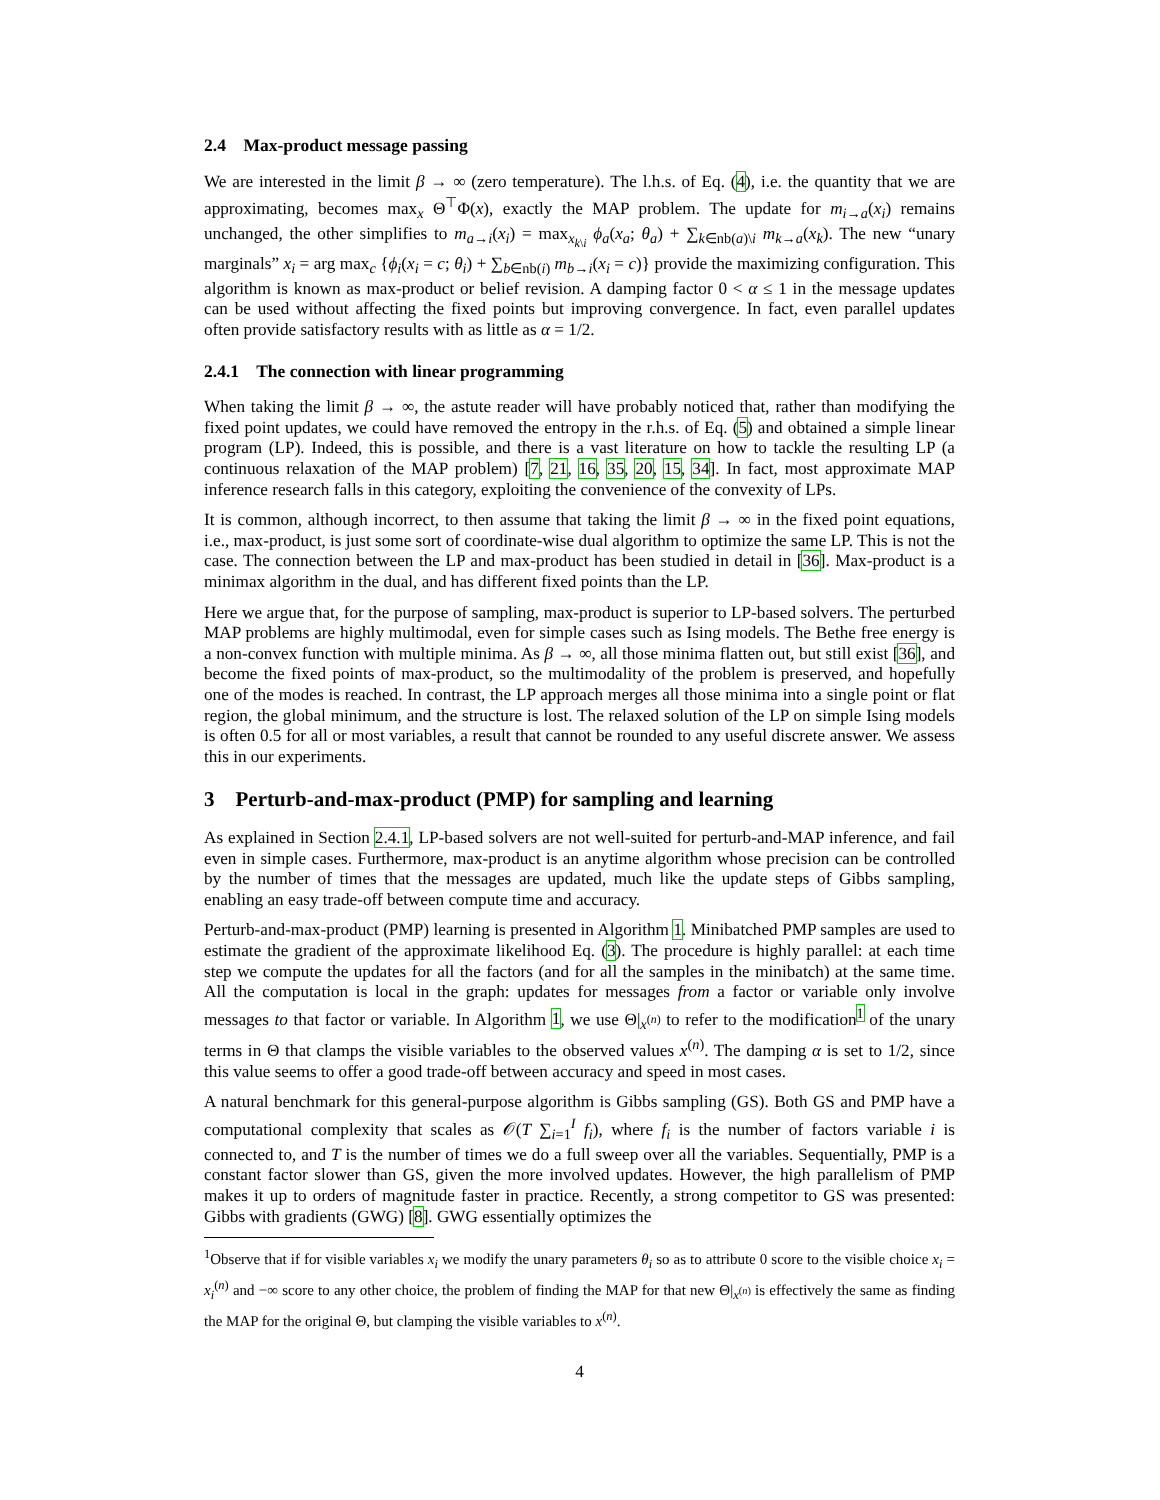2.4 Max-product message passing
We are interested in the limit β → ∞ (zero temperature). The l.h.s. of Eq. (4), i.e. the quantity that we are approximating, becomes max<sub>x</sub> Θ<sup>⊤</sup>Φ(x), exactly the MAP problem. The update for m<sub>i→a</sub>(x<sub>i</sub>) remains unchanged, the other simplifies to m<sub>a→i</sub>(x<sub>i</sub>) = max<sub>x<sub>k\i</sub></sub> ϕ<sub>a</sub>(x<sub>a</sub>; θ<sub>a</sub>) + ∑<sub>k∈nb(a)\i</sub> m<sub>k→a</sub>(x<sub>k</sub>). The new “unary marginals” x<sub>i</sub> = arg max<sub>c</sub> {ϕ<sub>i</sub>(x<sub>i</sub> = c; θ<sub>i</sub>) + ∑<sub>b∈nb(i)</sub> m<sub>b→i</sub>(x<sub>i</sub> = c)} provide the maximizing configuration. This algorithm is known as max-product or belief revision. A damping factor 0 < α ≤ 1 in the message updates can be used without affecting the fixed points but improving convergence. In fact, even parallel updates often provide satisfactory results with as little as α = 1/2.
2.4.1 The connection with linear programming
When taking the limit β → ∞, the astute reader will have probably noticed that, rather than modifying the fixed point updates, we could have removed the entropy in the r.h.s. of Eq. (5) and obtained a simple linear program (LP). Indeed, this is possible, and there is a vast literature on how to tackle the resulting LP (a continuous relaxation of the MAP problem) [7, 21, 16, 35, 20, 15, 34]. In fact, most approximate MAP inference research falls in this category, exploiting the convenience of the convexity of LPs.
It is common, although incorrect, to then assume that taking the limit β → ∞ in the fixed point equations, i.e., max-product, is just some sort of coordinate-wise dual algorithm to optimize the same LP. This is not the case. The connection between the LP and max-product has been studied in detail in [36]. Max-product is a minimax algorithm in the dual, and has different fixed points than the LP.
Here we argue that, for the purpose of sampling, max-product is superior to LP-based solvers. The perturbed MAP problems are highly multimodal, even for simple cases such as Ising models. The Bethe free energy is a non-convex function with multiple minima. As β → ∞, all those minima flatten out, but still exist [36], and become the fixed points of max-product, so the multimodality of the problem is preserved, and hopefully one of the modes is reached. In contrast, the LP approach merges all those minima into a single point or flat region, the global minimum, and the structure is lost. The relaxed solution of the LP on simple Ising models is often 0.5 for all or most variables, a result that cannot be rounded to any useful discrete answer. We assess this in our experiments.
3 Perturb-and-max-product (PMP) for sampling and learning
As explained in Section 2.4.1, LP-based solvers are not well-suited for perturb-and-MAP inference, and fail even in simple cases. Furthermore, max-product is an anytime algorithm whose precision can be controlled by the number of times that the messages are updated, much like the update steps of Gibbs sampling, enabling an easy trade-off between compute time and accuracy.
Perturb-and-max-product (PMP) learning is presented in Algorithm 1. Minibatched PMP samples are used to estimate the gradient of the approximate likelihood Eq. (3). The procedure is highly parallel: at each time step we compute the updates for all the factors (and for all the samples in the minibatch) at the same time. All the computation is local in the graph: updates for messages from a factor or variable only involve messages to that factor or variable. In Algorithm 1, we use Θ|<sub>x<sup>(n)</sup></sub> to refer to the modification<sup>1</sup> of the unary terms in Θ that clamps the visible variables to the observed values x<sup>(n)</sup>. The damping α is set to 1/2, since this value seems to offer a good trade-off between accuracy and speed in most cases.
A natural benchmark for this general-purpose algorithm is Gibbs sampling (GS). Both GS and PMP have a computational complexity that scales as 𝒪(T ∑<sub>i=1</sub><sup>I</sup> f<sub>i</sub>), where f<sub>i</sub> is the number of factors variable i is connected to, and T is the number of times we do a full sweep over all the variables. Sequentially, PMP is a constant factor slower than GS, given the more involved updates. However, the high parallelism of PMP makes it up to orders of magnitude faster in practice. Recently, a strong competitor to GS was presented: Gibbs with gradients (GWG) [8]. GWG essentially optimizes the
<sup>1</sup> Observe that if for visible variables x<sub>i</sub> we modify the unary parameters θ<sub>i</sub> so as to attribute 0 score to the visible choice x<sub>i</sub> = x<sub>i</sub><sup>(n)</sup> and −∞ score to any other choice, the problem of finding the MAP for that new Θ|<sub>x<sup>(n)</sup></sub> is effectively the same as finding the MAP for the original Θ, but clamping the visible variables to x<sup>(n)</sup>.
4